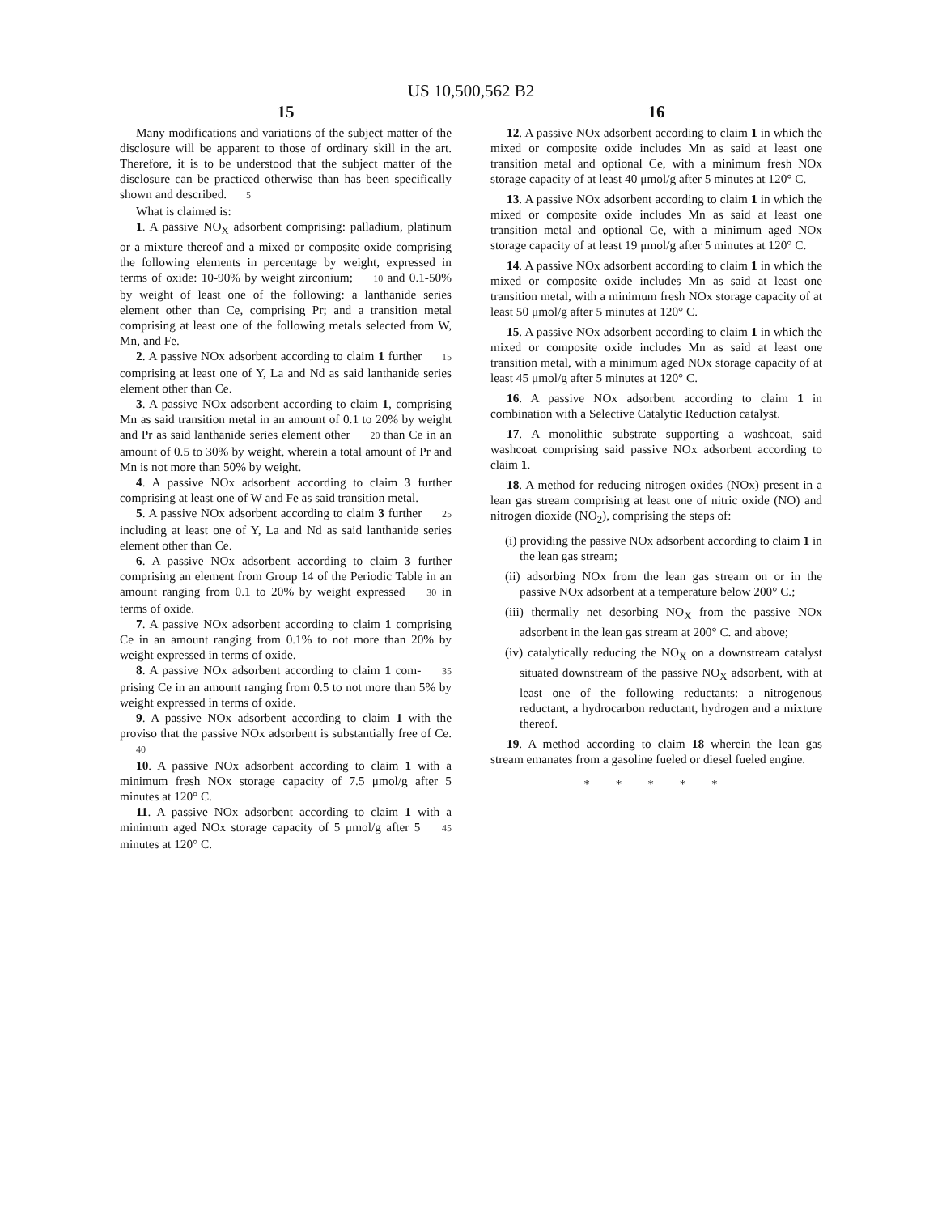US 10,500,562 B2
15
Many modifications and variations of the subject matter of the disclosure will be apparent to those of ordinary skill in the art. Therefore, it is to be understood that the subject matter of the disclosure can be practiced otherwise than has been specifically shown and described. 5
What is claimed is:
1. A passive NO<sub>X</sub> adsorbent comprising: palladium, platinum or a mixture thereof and a mixed or composite oxide comprising the following elements in percentage by weight, expressed in terms of oxide: 10-90% by weight zirconium; 10 and 0.1-50% by weight of least one of the following: a lanthanide series element other than Ce, comprising Pr; and a transition metal comprising at least one of the following metals selected from W, Mn, and Fe.
2. A passive NOx adsorbent according to claim 1 further 15 comprising at least one of Y, La and Nd as said lanthanide series element other than Ce.
3. A passive NOx adsorbent according to claim 1, comprising Mn as said transition metal in an amount of 0.1 to 20% by weight and Pr as said lanthanide series element other 20 than Ce in an amount of 0.5 to 30% by weight, wherein a total amount of Pr and Mn is not more than 50% by weight.
4. A passive NOx adsorbent according to claim 3 further comprising at least one of W and Fe as said transition metal.
5. A passive NOx adsorbent according to claim 3 further 25 including at least one of Y, La and Nd as said lanthanide series element other than Ce.
6. A passive NOx adsorbent according to claim 3 further comprising an element from Group 14 of the Periodic Table in an amount ranging from 0.1 to 20% by weight expressed 30 in terms of oxide.
7. A passive NOx adsorbent according to claim 1 comprising Ce in an amount ranging from 0.1% to not more than 20% by weight expressed in terms of oxide.
8. A passive NOx adsorbent according to claim 1 com- 35 prising Ce in an amount ranging from 0.5 to not more than 5% by weight expressed in terms of oxide.
9. A passive NOx adsorbent according to claim 1 with the proviso that the passive NOx adsorbent is substantially free of Ce. 40
10. A passive NOx adsorbent according to claim 1 with a minimum fresh NOx storage capacity of 7.5 μmol/g after 5 minutes at 120° C.
11. A passive NOx adsorbent according to claim 1 with a minimum aged NOx storage capacity of 5 μmol/g after 5 45 minutes at 120° C.
16
12. A passive NOx adsorbent according to claim 1 in which the mixed or composite oxide includes Mn as said at least one transition metal and optional Ce, with a minimum fresh NOx storage capacity of at least 40 μmol/g after 5 minutes at 120° C.
13. A passive NOx adsorbent according to claim 1 in which the mixed or composite oxide includes Mn as said at least one transition metal and optional Ce, with a minimum aged NOx storage capacity of at least 19 μmol/g after 5 minutes at 120° C.
14. A passive NOx adsorbent according to claim 1 in which the mixed or composite oxide includes Mn as said at least one transition metal, with a minimum fresh NOx storage capacity of at least 50 μmol/g after 5 minutes at 120° C.
15. A passive NOx adsorbent according to claim 1 in which the mixed or composite oxide includes Mn as said at least one transition metal, with a minimum aged NOx storage capacity of at least 45 μmol/g after 5 minutes at 120° C.
16. A passive NOx adsorbent according to claim 1 in combination with a Selective Catalytic Reduction catalyst.
17. A monolithic substrate supporting a washcoat, said washcoat comprising said passive NOx adsorbent according to claim 1.
18. A method for reducing nitrogen oxides (NOx) present in a lean gas stream comprising at least one of nitric oxide (NO) and nitrogen dioxide (NO<sub>2</sub>), comprising the steps of:
(i) providing the passive NOx adsorbent according to claim 1 in the lean gas stream;
(ii) adsorbing NOx from the lean gas stream on or in the passive NOx adsorbent at a temperature below 200° C.;
(iii) thermally net desorbing NO<sub>X</sub> from the passive NOx adsorbent in the lean gas stream at 200° C. and above;
(iv) catalytically reducing the NO<sub>X</sub> on a downstream catalyst situated downstream of the passive NO<sub>X</sub> adsorbent, with at least one of the following reductants: a nitrogenous reductant, a hydrocarbon reductant, hydrogen and a mixture thereof.
19. A method according to claim 18 wherein the lean gas stream emanates from a gasoline fueled or diesel fueled engine.
* * * * *